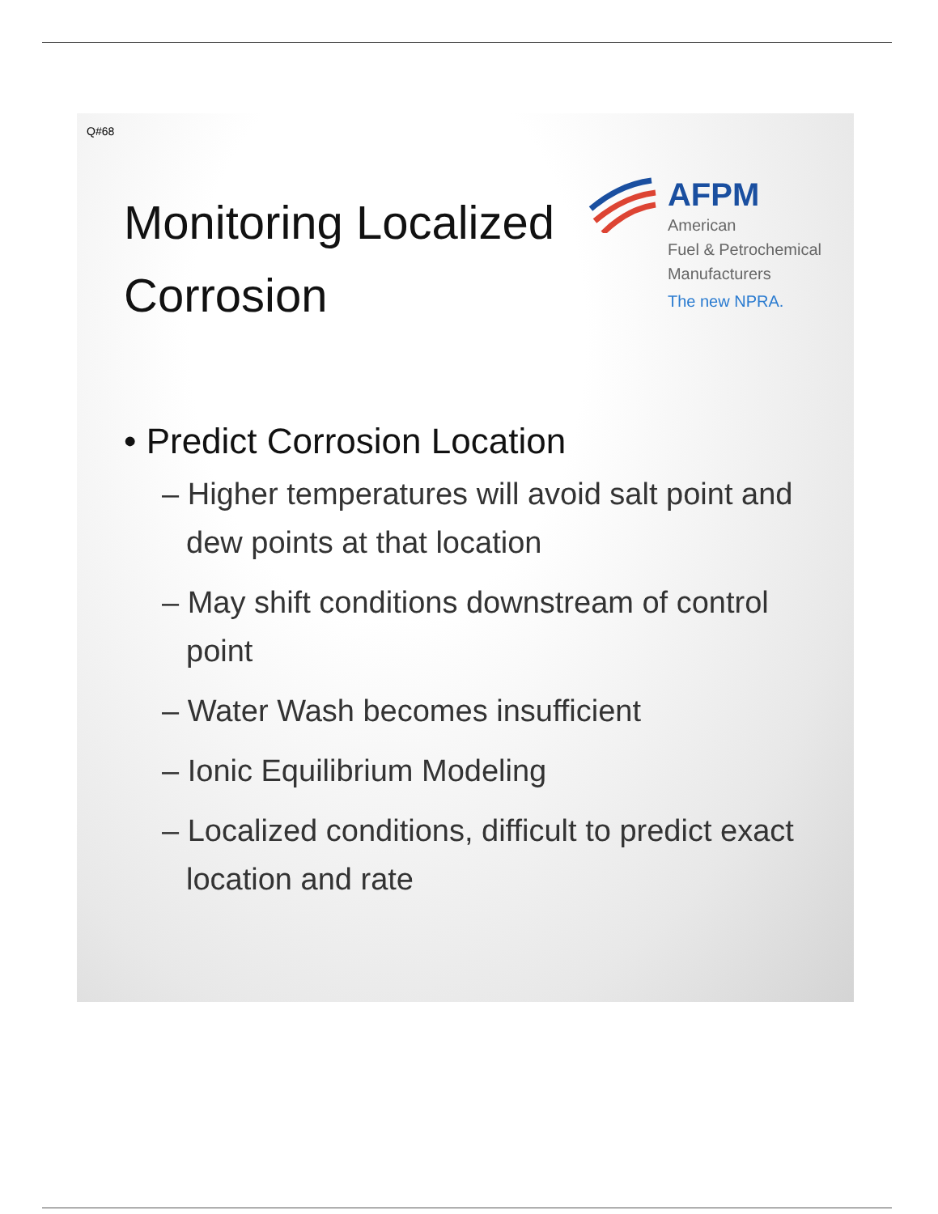Q#68
Monitoring Localized
Corrosion
AFPM
American
Fuel & Petrochemical
Manufacturers
The new NPRA.
• Predict Corrosion Location
– Higher temperatures will avoid salt point and dew points at that location
– May shift conditions downstream of control point
– Water Wash becomes insufficient
– Ionic Equilibrium Modeling
– Localized conditions, difficult to predict exact location and rate